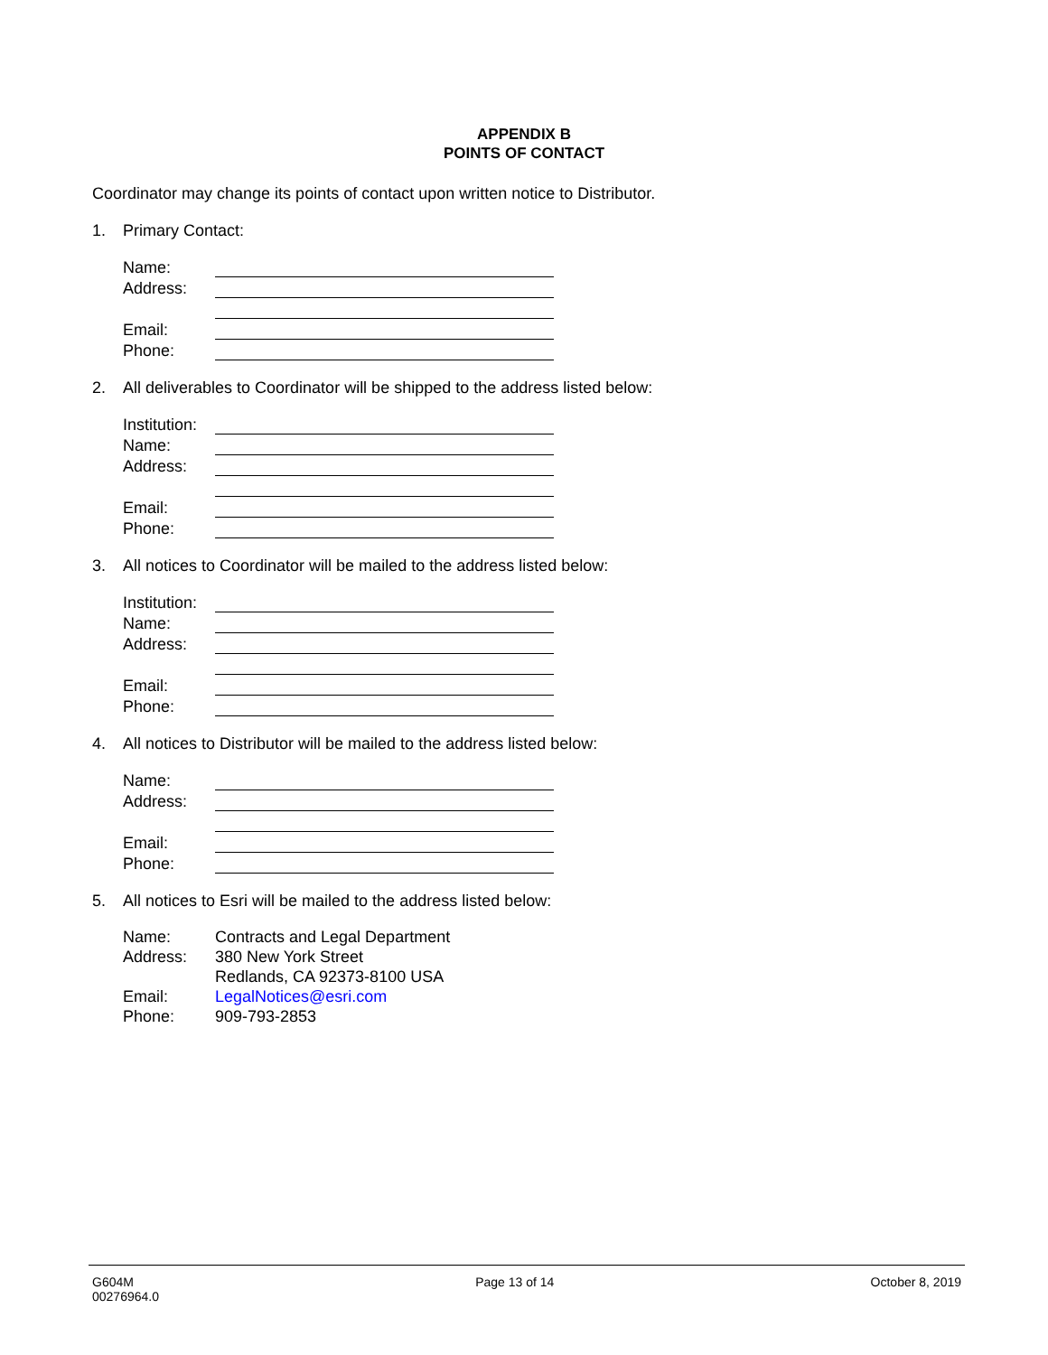APPENDIX B
POINTS OF CONTACT
Coordinator may change its points of contact upon written notice to Distributor.
1. Primary Contact:
| Name: | |
| Address: | |
| Email: | |
| Phone: | |
2. All deliverables to Coordinator will be shipped to the address listed below:
| Institution: | |
| Name: | |
| Address: | |
| Email: | |
| Phone: | |
3. All notices to Coordinator will be mailed to the address listed below:
| Institution: | |
| Name: | |
| Address: | |
| Email: | |
| Phone: | |
4. All notices to Distributor will be mailed to the address listed below:
| Name: | |
| Address: | |
| Email: | |
| Phone: | |
5. All notices to Esri will be mailed to the address listed below:
| Name: | Contracts and Legal Department |
| Address: | 380 New York Street |
| | Redlands, CA 92373-8100 USA |
| Email: | LegalNotices@esri.com |
| Phone: | 909-793-2853 |
G604M
00276964.0 Page 13 of 14 October 8, 2019